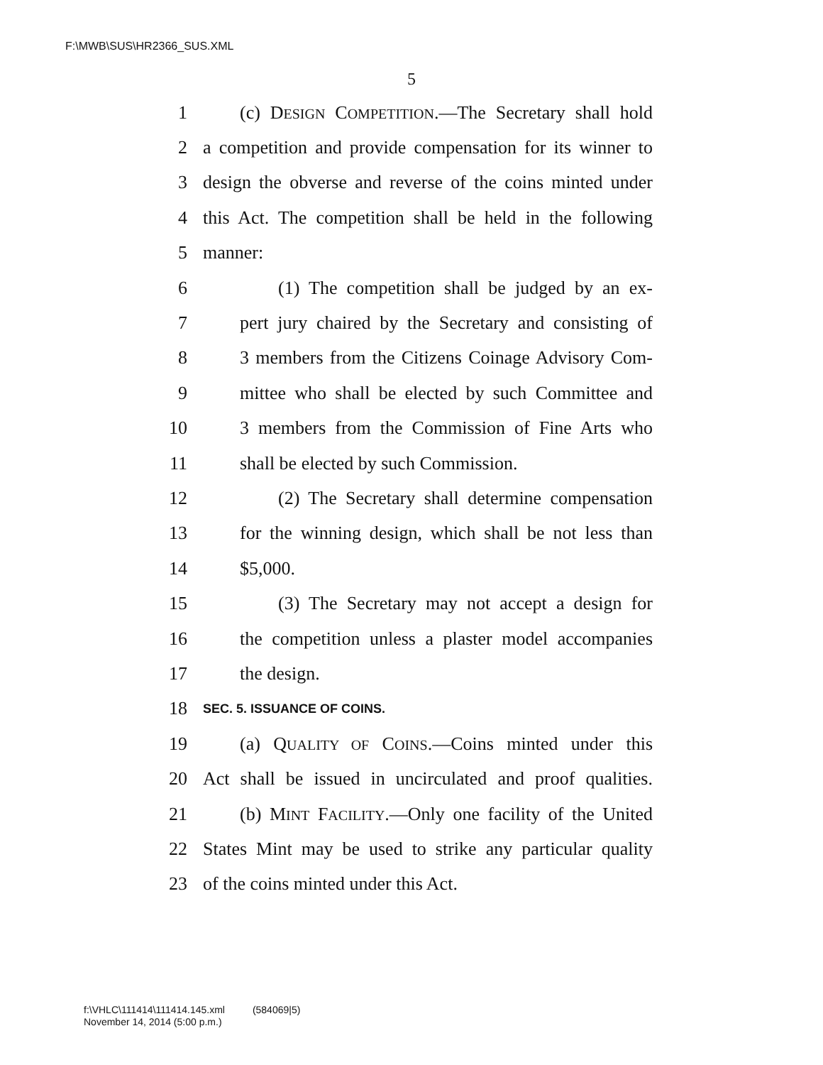F:\MWB\SUS\HR2366_SUS.XML
5
1 (c) DESIGN COMPETITION.—The Secretary shall hold
2 a competition and provide compensation for its winner to
3 design the obverse and reverse of the coins minted under
4 this Act. The competition shall be held in the following
5 manner:
6 (1) The competition shall be judged by an ex-
7 pert jury chaired by the Secretary and consisting of
8 3 members from the Citizens Coinage Advisory Com-
9 mittee who shall be elected by such Committee and
10 3 members from the Commission of Fine Arts who
11 shall be elected by such Commission.
12 (2) The Secretary shall determine compensation
13 for the winning design, which shall be not less than
14 $5,000.
15 (3) The Secretary may not accept a design for
16 the competition unless a plaster model accompanies
17 the design.
18 SEC. 5. ISSUANCE OF COINS.
19 (a) QUALITY OF COINS.—Coins minted under this
20 Act shall be issued in uncirculated and proof qualities.
21 (b) MINT FACILITY.—Only one facility of the United
22 States Mint may be used to strike any particular quality
23 of the coins minted under this Act.
f:\VHLC\111414\111414.145.xml (584069|5)
November 14, 2014 (5:00 p.m.)